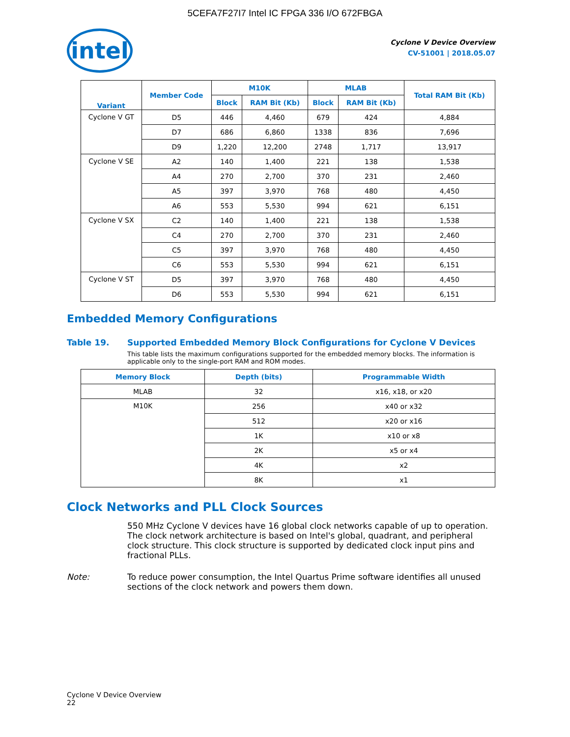5CEFA7F27I7 Intel IC FPGA 336 I/O 672FBGA
intel
Cyclone V Device Overview
CV-51001 | 2018.05.07
| Variant | Member Code | M10K | | MLAB | | Total RAM Bit (Kb) |
| --- | --- | --- | --- | --- | --- | --- |
| | | Block | RAM Bit (Kb) | Block | RAM Bit (Kb) | |
| Cyclone V GT | D5 | 446 | 4,460 | 679 | 424 | 4,884 |
| | D7 | 686 | 6,860 | 1338 | 836 | 7,696 |
| | D9 | 1,220 | 12,200 | 2748 | 1,717 | 13,917 |
| Cyclone V SE | A2 | 140 | 1,400 | 221 | 138 | 1,538 |
| | A4 | 270 | 2,700 | 370 | 231 | 2,460 |
| | A5 | 397 | 3,970 | 768 | 480 | 4,450 |
| | A6 | 553 | 5,530 | 994 | 621 | 6,151 |
| Cyclone V SX | C2 | 140 | 1,400 | 221 | 138 | 1,538 |
| | C4 | 270 | 2,700 | 370 | 231 | 2,460 |
| | C5 | 397 | 3,970 | 768 | 480 | 4,450 |
| | C6 | 553 | 5,530 | 994 | 621 | 6,151 |
| Cyclone V ST | D5 | 397 | 3,970 | 768 | 480 | 4,450 |
| | D6 | 553 | 5,530 | 994 | 621 | 6,151 |
Embedded Memory Configurations
Table 19. Supported Embedded Memory Block Configurations for Cyclone V Devices
This table lists the maximum configurations supported for the embedded memory blocks. The information is applicable only to the single-port RAM and ROM modes.
| Memory Block | Depth (bits) | Programmable Width |
| --- | --- | --- |
| MLAB | 32 | x16, x18, or x20 |
| M10K | 256 | x40 or x32 |
| | 512 | x20 or x16 |
| | 1K | x10 or x8 |
| | 2K | x5 or x4 |
| | 4K | x2 |
| | 8K | x1 |
Clock Networks and PLL Clock Sources
550 MHz Cyclone V devices have 16 global clock networks capable of up to operation. The clock network architecture is based on Intel's global, quadrant, and peripheral clock structure. This clock structure is supported by dedicated clock input pins and fractional PLLs.
Note: To reduce power consumption, the Intel Quartus Prime software identifies all unused sections of the clock network and powers them down.
Cyclone V Device Overview
22